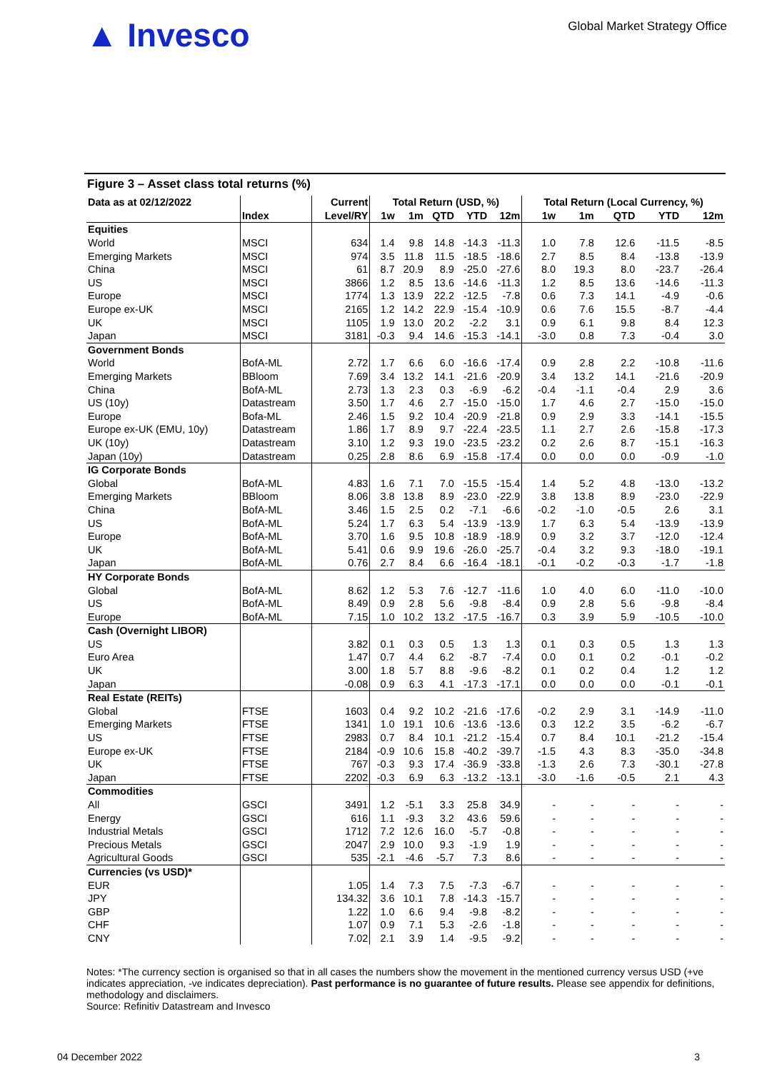▲ Invesco
Global Market Strategy Office
Figure 3 – Asset class total returns (%)
| Data as at 02/12/2022 | | Current | Total Return (USD, %) | | | | | Total Return (Local Currency, %) | | | | |
| --- | --- | --- | --- | --- | --- | --- | --- | --- | --- | --- | --- | --- |
| | Index | Level/RY | 1w | 1m | QTD | YTD | 12m | 1w | 1m | QTD | YTD | 12m |
| Equities | | | | | | | | | | | | |
| World | MSCI | 634 | 1.4 | 9.8 | 14.8 | -14.3 | -11.3 | 1.0 | 7.8 | 12.6 | -11.5 | -8.5 |
| Emerging Markets | MSCI | 974 | 3.5 | 11.8 | 11.5 | -18.5 | -18.6 | 2.7 | 8.5 | 8.4 | -13.8 | -13.9 |
| China | MSCI | 61 | 8.7 | 20.9 | 8.9 | -25.0 | -27.6 | 8.0 | 19.3 | 8.0 | -23.7 | -26.4 |
| US | MSCI | 3866 | 1.2 | 8.5 | 13.6 | -14.6 | -11.3 | 1.2 | 8.5 | 13.6 | -14.6 | -11.3 |
| Europe | MSCI | 1774 | 1.3 | 13.9 | 22.2 | -12.5 | -7.8 | 0.6 | 7.3 | 14.1 | -4.9 | -0.6 |
| Europe ex-UK | MSCI | 2165 | 1.2 | 14.2 | 22.9 | -15.4 | -10.9 | 0.6 | 7.6 | 15.5 | -8.7 | -4.4 |
| UK | MSCI | 1105 | 1.9 | 13.0 | 20.2 | -2.2 | 3.1 | 0.9 | 6.1 | 9.8 | 8.4 | 12.3 |
| Japan | MSCI | 3181 | -0.3 | 9.4 | 14.6 | -15.3 | -14.1 | -3.0 | 0.8 | 7.3 | -0.4 | 3.0 |
| Government Bonds | | | | | | | | | | | | |
| World | BofA-ML | 2.72 | 1.7 | 6.6 | 6.0 | -16.6 | -17.4 | 0.9 | 2.8 | 2.2 | -10.8 | -11.6 |
| Emerging Markets | BBloom | 7.69 | 3.4 | 13.2 | 14.1 | -21.6 | -20.9 | 3.4 | 13.2 | 14.1 | -21.6 | -20.9 |
| China | BofA-ML | 2.73 | 1.3 | 2.3 | 0.3 | -6.9 | -6.2 | -0.4 | -1.1 | -0.4 | 2.9 | 3.6 |
| US (10y) | Datastream | 3.50 | 1.7 | 4.6 | 2.7 | -15.0 | -15.0 | 1.7 | 4.6 | 2.7 | -15.0 | -15.0 |
| Europe | Bofa-ML | 2.46 | 1.5 | 9.2 | 10.4 | -20.9 | -21.8 | 0.9 | 2.9 | 3.3 | -14.1 | -15.5 |
| Europe ex-UK (EMU, 10y) | Datastream | 1.86 | 1.7 | 8.9 | 9.7 | -22.4 | -23.5 | 1.1 | 2.7 | 2.6 | -15.8 | -17.3 |
| UK (10y) | Datastream | 3.10 | 1.2 | 9.3 | 19.0 | -23.5 | -23.2 | 0.2 | 2.6 | 8.7 | -15.1 | -16.3 |
| Japan (10y) | Datastream | 0.25 | 2.8 | 8.6 | 6.9 | -15.8 | -17.4 | 0.0 | 0.0 | 0.0 | -0.9 | -1.0 |
| IG Corporate Bonds | | | | | | | | | | | | |
| Global | BofA-ML | 4.83 | 1.6 | 7.1 | 7.0 | -15.5 | -15.4 | 1.4 | 5.2 | 4.8 | -13.0 | -13.2 |
| Emerging Markets | BBloom | 8.06 | 3.8 | 13.8 | 8.9 | -23.0 | -22.9 | 3.8 | 13.8 | 8.9 | -23.0 | -22.9 |
| China | BofA-ML | 3.46 | 1.5 | 2.5 | 0.2 | -7.1 | -6.6 | -0.2 | -1.0 | -0.5 | 2.6 | 3.1 |
| US | BofA-ML | 5.24 | 1.7 | 6.3 | 5.4 | -13.9 | -13.9 | 1.7 | 6.3 | 5.4 | -13.9 | -13.9 |
| Europe | BofA-ML | 3.70 | 1.6 | 9.5 | 10.8 | -18.9 | -18.9 | 0.9 | 3.2 | 3.7 | -12.0 | -12.4 |
| UK | BofA-ML | 5.41 | 0.6 | 9.9 | 19.6 | -26.0 | -25.7 | -0.4 | 3.2 | 9.3 | -18.0 | -19.1 |
| Japan | BofA-ML | 0.76 | 2.7 | 8.4 | 6.6 | -16.4 | -18.1 | -0.1 | -0.2 | -0.3 | -1.7 | -1.8 |
| HY Corporate Bonds | | | | | | | | | | | | |
| Global | BofA-ML | 8.62 | 1.2 | 5.3 | 7.6 | -12.7 | -11.6 | 1.0 | 4.0 | 6.0 | -11.0 | -10.0 |
| US | BofA-ML | 8.49 | 0.9 | 2.8 | 5.6 | -9.8 | -8.4 | 0.9 | 2.8 | 5.6 | -9.8 | -8.4 |
| Europe | BofA-ML | 7.15 | 1.0 | 10.2 | 13.2 | -17.5 | -16.7 | 0.3 | 3.9 | 5.9 | -10.5 | -10.0 |
| Cash (Overnight LIBOR) | | | | | | | | | | | | |
| US | | 3.82 | 0.1 | 0.3 | 0.5 | 1.3 | 1.3 | 0.1 | 0.3 | 0.5 | 1.3 | 1.3 |
| Euro Area | | 1.47 | 0.7 | 4.4 | 6.2 | -8.7 | -7.4 | 0.0 | 0.1 | 0.2 | -0.1 | -0.2 |
| UK | | 3.00 | 1.8 | 5.7 | 8.8 | -9.6 | -8.2 | 0.1 | 0.2 | 0.4 | 1.2 | 1.2 |
| Japan | | -0.08 | 0.9 | 6.3 | 4.1 | -17.3 | -17.1 | 0.0 | 0.0 | 0.0 | -0.1 | -0.1 |
| Real Estate (REITs) | | | | | | | | | | | | |
| Global | FTSE | 1603 | 0.4 | 9.2 | 10.2 | -21.6 | -17.6 | -0.2 | 2.9 | 3.1 | -14.9 | -11.0 |
| Emerging Markets | FTSE | 1341 | 1.0 | 19.1 | 10.6 | -13.6 | -13.6 | 0.3 | 12.2 | 3.5 | -6.2 | -6.7 |
| US | FTSE | 2983 | 0.7 | 8.4 | 10.1 | -21.2 | -15.4 | 0.7 | 8.4 | 10.1 | -21.2 | -15.4 |
| Europe ex-UK | FTSE | 2184 | -0.9 | 10.6 | 15.8 | -40.2 | -39.7 | -1.5 | 4.3 | 8.3 | -35.0 | -34.8 |
| UK | FTSE | 767 | -0.3 | 9.3 | 17.4 | -36.9 | -33.8 | -1.3 | 2.6 | 7.3 | -30.1 | -27.8 |
| Japan | FTSE | 2202 | -0.3 | 6.9 | 6.3 | -13.2 | -13.1 | -3.0 | -1.6 | -0.5 | 2.1 | 4.3 |
| Commodities | | | | | | | | | | | | |
| All | GSCI | 3491 | 1.2 | -5.1 | 3.3 | 25.8 | 34.9 | - | - | - | - | - |
| Energy | GSCI | 616 | 1.1 | -9.3 | 3.2 | 43.6 | 59.6 | - | - | - | - | - |
| Industrial Metals | GSCI | 1712 | 7.2 | 12.6 | 16.0 | -5.7 | -0.8 | - | - | - | - | - |
| Precious Metals | GSCI | 2047 | 2.9 | 10.0 | 9.3 | -1.9 | 1.9 | - | - | - | - | - |
| Agricultural Goods | GSCI | 535 | -2.1 | -4.6 | -5.7 | 7.3 | 8.6 | - | - | - | - | - |
| Currencies (vs USD)* | | | | | | | | | | | | |
| EUR | | 1.05 | 1.4 | 7.3 | 7.5 | -7.3 | -6.7 | - | - | - | - | - |
| JPY | | 134.32 | 3.6 | 10.1 | 7.8 | -14.3 | -15.7 | - | - | - | - | - |
| GBP | | 1.22 | 1.0 | 6.6 | 9.4 | -9.8 | -8.2 | - | - | - | - | - |
| CHF | | 1.07 | 0.9 | 7.1 | 5.3 | -2.6 | -1.8 | - | - | - | - | - |
| CNY | | 7.02 | 2.1 | 3.9 | 1.4 | -9.5 | -9.2 | - | - | - | - | - |
Notes: *The currency section is organised so that in all cases the numbers show the movement in the mentioned currency versus USD (+ve indicates appreciation, -ve indicates depreciation). Past performance is no guarantee of future results. Please see appendix for definitions, methodology and disclaimers.
Source: Refinitiv Datastream and Invesco
04 December 2022 3